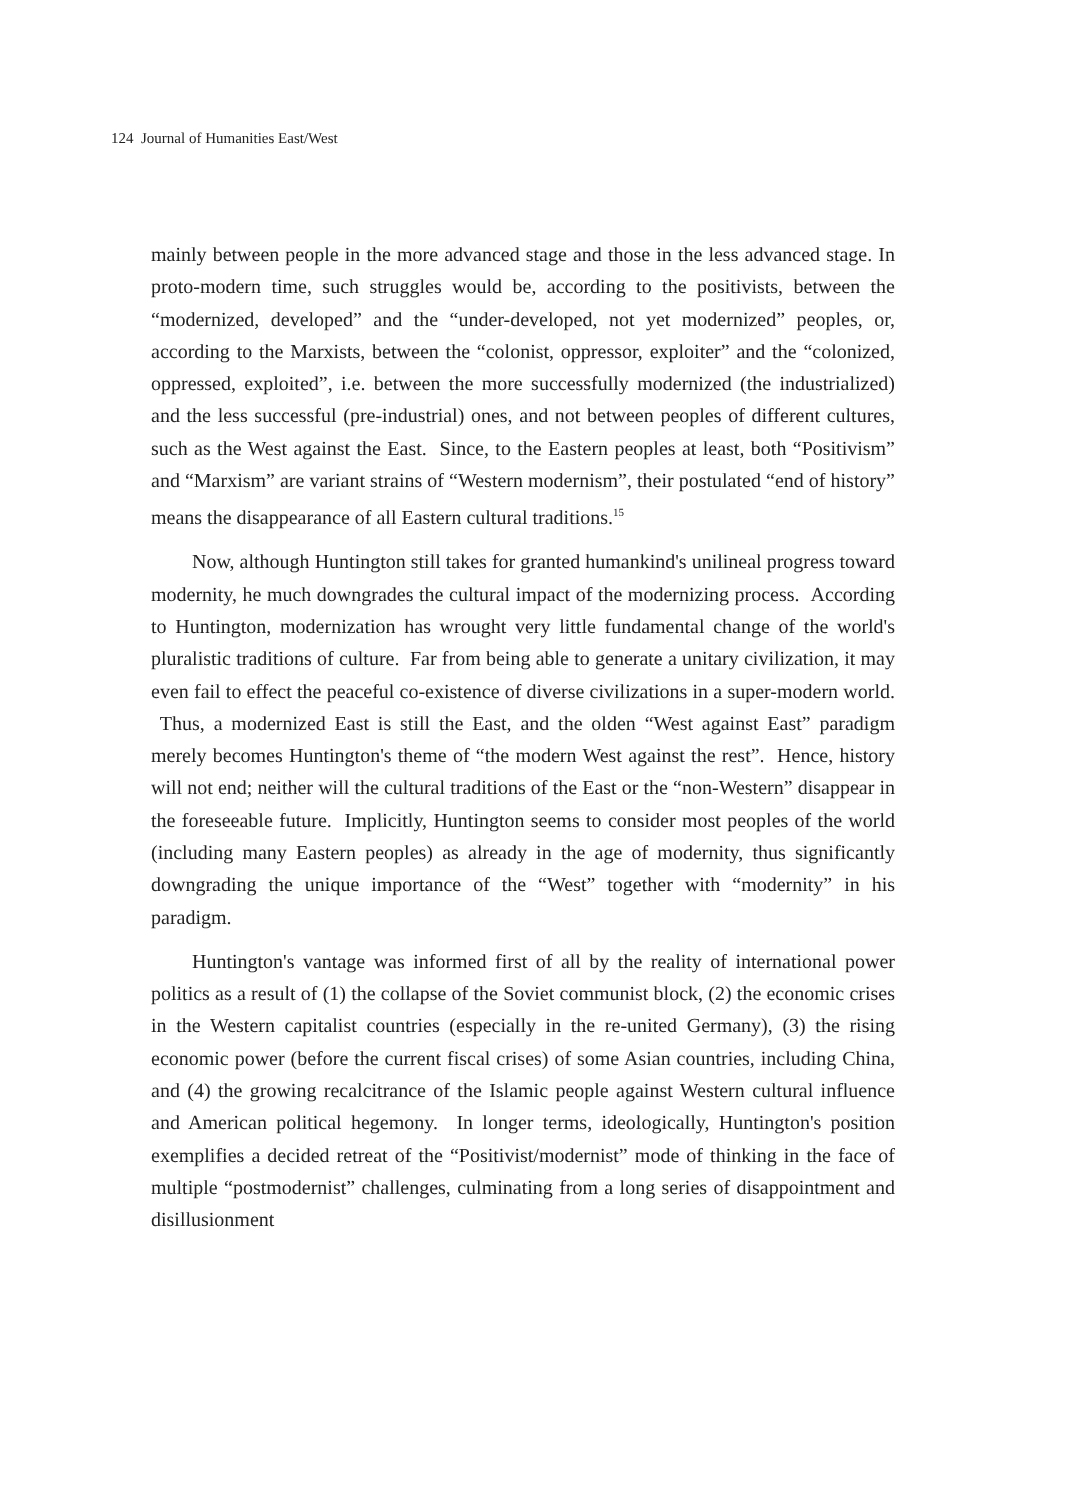124 Journal of Humanities East/West
mainly between people in the more advanced stage and those in the less advanced stage. In proto-modern time, such struggles would be, according to the positivists, between the “modernized, developed” and the “under-developed, not yet modernized” peoples, or, according to the Marxists, between the “colonist, oppressor, exploiter” and the “colonized, oppressed, exploited”, i.e. between the more successfully modernized (the industrialized) and the less successful (pre-industrial) ones, and not between peoples of different cultures, such as the West against the East. Since, to the Eastern peoples at least, both “Positivism” and “Marxism” are variant strains of “Western modernism”, their postulated “end of history” means the disappearance of all Eastern cultural traditions.<sup>15</sup>
Now, although Huntington still takes for granted humankind's unilineal progress toward modernity, he much downgrades the cultural impact of the modernizing process. According to Huntington, modernization has wrought very little fundamental change of the world's pluralistic traditions of culture. Far from being able to generate a unitary civilization, it may even fail to effect the peaceful co-existence of diverse civilizations in a super-modern world. Thus, a modernized East is still the East, and the olden “West against East” paradigm merely becomes Huntington's theme of “the modern West against the rest”. Hence, history will not end; neither will the cultural traditions of the East or the “non-Western” disappear in the foreseeable future. Implicitly, Huntington seems to consider most peoples of the world (including many Eastern peoples) as already in the age of modernity, thus significantly downgrading the unique importance of the “West” together with “modernity” in his paradigm.
Huntington's vantage was informed first of all by the reality of international power politics as a result of (1) the collapse of the Soviet communist block, (2) the economic crises in the Western capitalist countries (especially in the re-united Germany), (3) the rising economic power (before the current fiscal crises) of some Asian countries, including China, and (4) the growing recalcitrance of the Islamic people against Western cultural influence and American political hegemony. In longer terms, ideologically, Huntington's position exemplifies a decided retreat of the “Positivist/modernist” mode of thinking in the face of multiple “postmodernist” challenges, culminating from a long series of disappointment and disillusionment